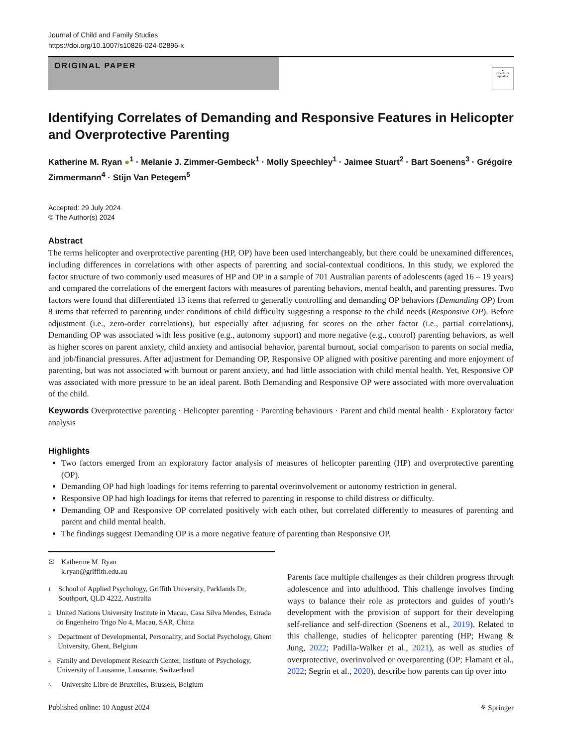Journal of Child and Family Studies
https://doi.org/10.1007/s10826-024-02896-x
ORIGINAL PAPER
●
Check for updates
Identifying Correlates of Demanding and Responsive Features in Helicopter and Overprotective Parenting
Katherine M. Ryan ●<sup>1</sup> · Melanie J. Zimmer-Gembeck<sup>1</sup> · Molly Speechley<sup>1</sup> · Jaimee Stuart<sup>2</sup> · Bart Soenens<sup>3</sup> · Grégoire Zimmermann<sup>4</sup> · Stijn Van Petegem<sup>5</sup>
Accepted: 29 July 2024
© The Author(s) 2024
Abstract
The terms helicopter and overprotective parenting (HP, OP) have been used interchangeably, but there could be unexamined differences, including differences in correlations with other aspects of parenting and social-contextual conditions. In this study, we explored the factor structure of two commonly used measures of HP and OP in a sample of 701 Australian parents of adolescents (aged 16 – 19 years) and compared the correlations of the emergent factors with measures of parenting behaviors, mental health, and parenting pressures. Two factors were found that differentiated 13 items that referred to generally controlling and demanding OP behaviors (Demanding OP) from 8 items that referred to parenting under conditions of child difficulty suggesting a response to the child needs (Responsive OP). Before adjustment (i.e., zero-order correlations), but especially after adjusting for scores on the other factor (i.e., partial correlations), Demanding OP was associated with less positive (e.g., autonomy support) and more negative (e.g., control) parenting behaviors, as well as higher scores on parent anxiety, child anxiety and antisocial behavior, parental burnout, social comparison to parents on social media, and job/financial pressures. After adjustment for Demanding OP, Responsive OP aligned with positive parenting and more enjoyment of parenting, but was not associated with burnout or parent anxiety, and had little association with child mental health. Yet, Responsive OP was associated with more pressure to be an ideal parent. Both Demanding and Responsive OP were associated with more overvaluation of the child.
Keywords Overprotective parenting · Helicopter parenting · Parenting behaviours · Parent and child mental health · Exploratory factor analysis
Highlights
Two factors emerged from an exploratory factor analysis of measures of helicopter parenting (HP) and overprotective parenting (OP).
Demanding OP had high loadings for items referring to parental overinvolvement or autonomy restriction in general.
Responsive OP had high loadings for items that referred to parenting in response to child distress or difficulty.
Demanding OP and Responsive OP correlated positively with each other, but correlated differently to measures of parenting and parent and child mental health.
The findings suggest Demanding OP is a more negative feature of parenting than Responsive OP.
✉ Katherine M. Ryan
k.ryan@griffith.edu.au
1
School of Applied Psychology, Griffith University, Parklands Dr, Southport, QLD 4222, Australia
2
United Nations University Institute in Macau, Casa Silva Mendes, Estrada do Engenheiro Trigo No 4, Macau, SAR, China
3
Department of Developmental, Personality, and Social Psychology, Ghent University, Ghent, Belgium
4
Family and Development Research Center, Institute of Psychology, University of Lausanne, Lausanne, Switzerland
5
Universite Libre de Bruxelles, Brussels, Belgium
Parents face multiple challenges as their children progress through adolescence and into adulthood. This challenge involves finding ways to balance their role as protectors and guides of youth’s development with the provision of support for their developing self-reliance and self-direction (Soenens et al., 2019). Related to this challenge, studies of helicopter parenting (HP; Hwang & Jung, 2022; Padilla-Walker et al., 2021), as well as studies of overprotective, overinvolved or overparenting (OP; Flamant et al., 2022; Segrin et al., 2020), describe how parents can tip over into
Published online: 10 August 2024 ⚘ Springer